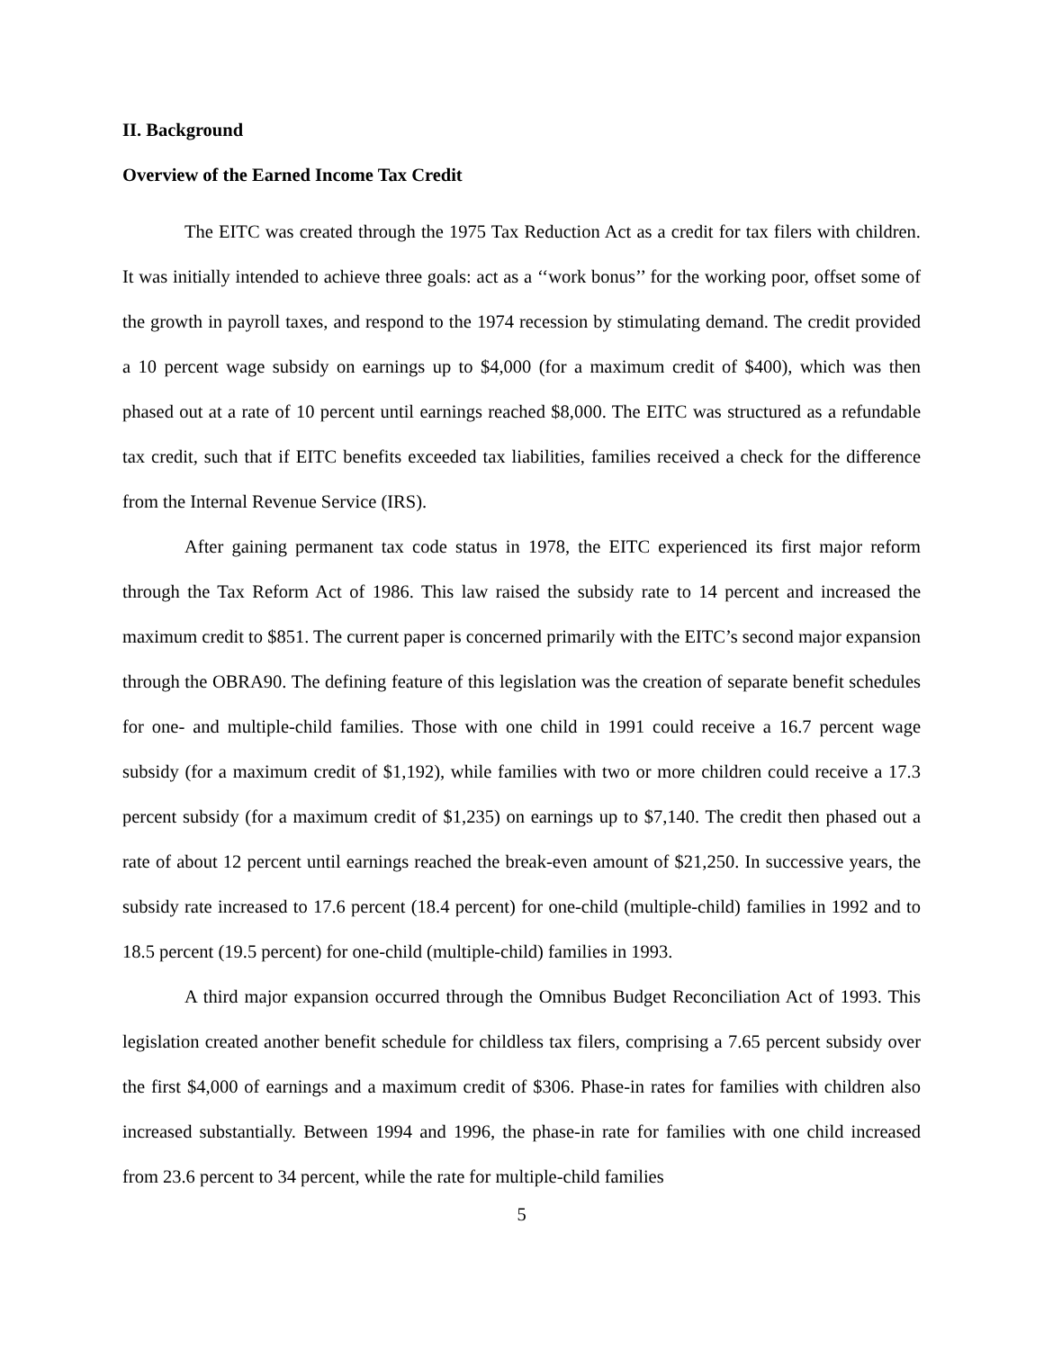II. Background
Overview of the Earned Income Tax Credit
The EITC was created through the 1975 Tax Reduction Act as a credit for tax filers with children. It was initially intended to achieve three goals: act as a ‘‘work bonus’’ for the working poor, offset some of the growth in payroll taxes, and respond to the 1974 recession by stimulating demand. The credit provided a 10 percent wage subsidy on earnings up to $4,000 (for a maximum credit of $400), which was then phased out at a rate of 10 percent until earnings reached $8,000. The EITC was structured as a refundable tax credit, such that if EITC benefits exceeded tax liabilities, families received a check for the difference from the Internal Revenue Service (IRS).
After gaining permanent tax code status in 1978, the EITC experienced its first major reform through the Tax Reform Act of 1986. This law raised the subsidy rate to 14 percent and increased the maximum credit to $851. The current paper is concerned primarily with the EITC’s second major expansion through the OBRA90. The defining feature of this legislation was the creation of separate benefit schedules for one- and multiple-child families. Those with one child in 1991 could receive a 16.7 percent wage subsidy (for a maximum credit of $1,192), while families with two or more children could receive a 17.3 percent subsidy (for a maximum credit of $1,235) on earnings up to $7,140. The credit then phased out a rate of about 12 percent until earnings reached the break-even amount of $21,250. In successive years, the subsidy rate increased to 17.6 percent (18.4 percent) for one-child (multiple-child) families in 1992 and to 18.5 percent (19.5 percent) for one-child (multiple-child) families in 1993.
A third major expansion occurred through the Omnibus Budget Reconciliation Act of 1993. This legislation created another benefit schedule for childless tax filers, comprising a 7.65 percent subsidy over the first $4,000 of earnings and a maximum credit of $306. Phase-in rates for families with children also increased substantially. Between 1994 and 1996, the phase-in rate for families with one child increased from 23.6 percent to 34 percent, while the rate for multiple-child families
5